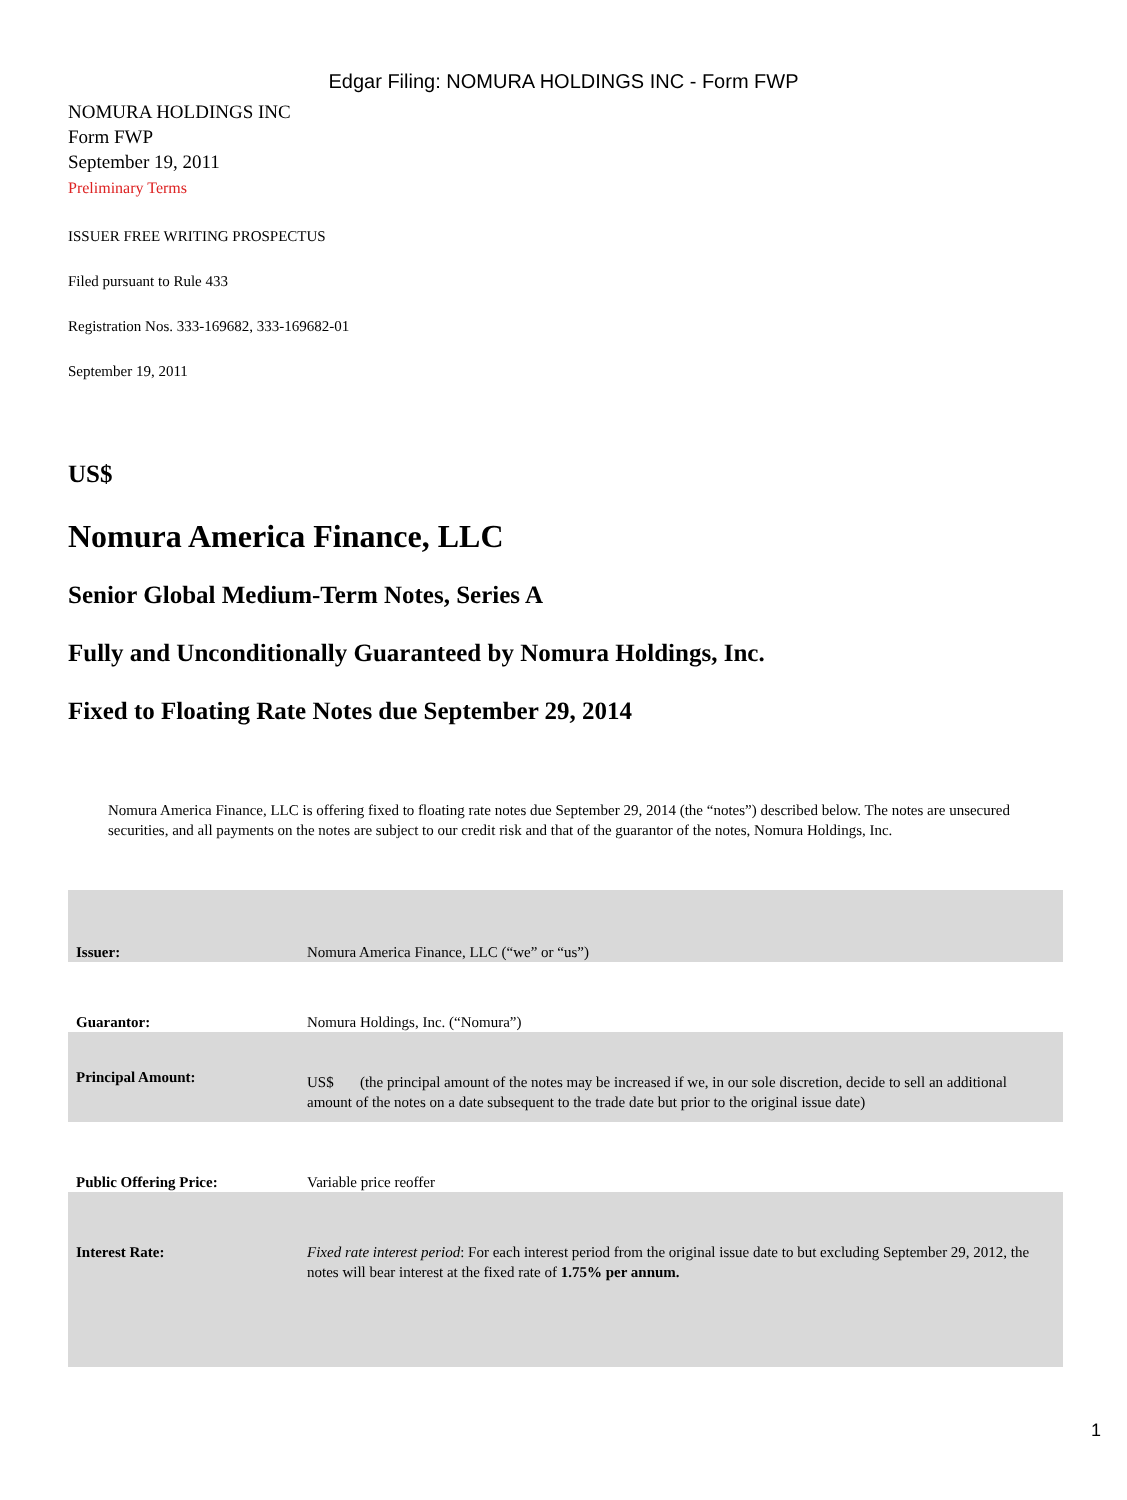Edgar Filing: NOMURA HOLDINGS INC - Form FWP
NOMURA HOLDINGS INC
Form FWP
September 19, 2011
Preliminary Terms
ISSUER FREE WRITING PROSPECTUS
Filed pursuant to Rule 433
Registration Nos. 333-169682, 333-169682-01
September 19, 2011
US$
Nomura America Finance, LLC
Senior Global Medium-Term Notes, Series A
Fully and Unconditionally Guaranteed by Nomura Holdings, Inc.
Fixed to Floating Rate Notes due September 29, 2014
Nomura America Finance, LLC is offering fixed to floating rate notes due September 29, 2014 (the “notes”) described below. The notes are unsecured securities, and all payments on the notes are subject to our credit risk and that of the guarantor of the notes, Nomura Holdings, Inc.
| Issuer: | Nomura America Finance, LLC (“we” or “us”) |
| Guarantor: | Nomura Holdings, Inc. (“Nomura”) |
| Principal Amount: | US$ (the principal amount of the notes may be increased if we, in our sole discretion, decide to sell an additional amount of the notes on a date subsequent to the trade date but prior to the original issue date) |
| Public Offering Price: | Variable price reoffer |
| Interest Rate: | Fixed rate interest period : For each interest period from the original issue date to but excluding September 29, 2012, the notes will bear interest at the fixed rate of 1.75% per annum. |
1